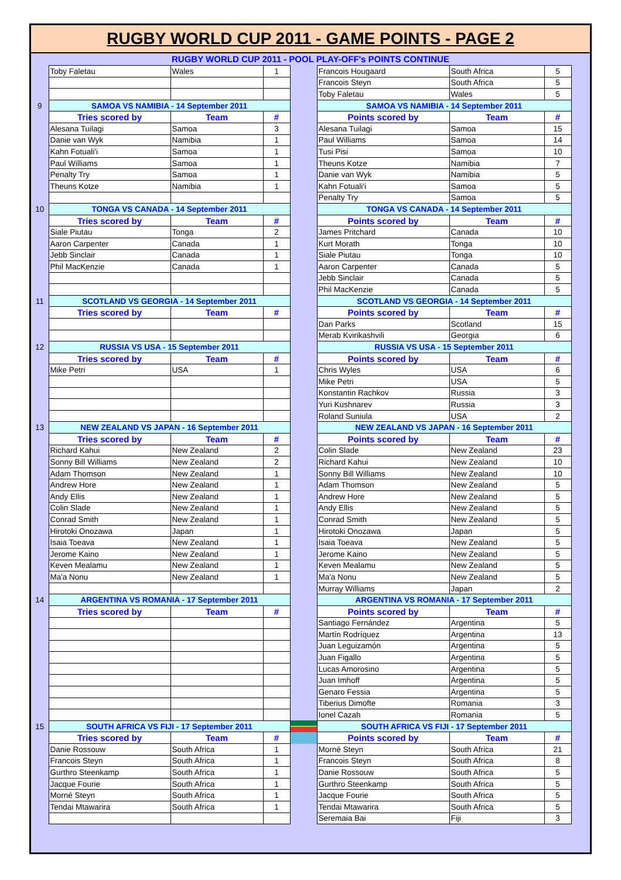RUGBY WORLD CUP 2011 - GAME POINTS - PAGE 2
RUGBY WORLD CUP 2011 - POOL PLAY-OFF's POINTS CONTINUE
| | Toby Faletau | Wales | 1 | | Francois Hougaard | South Africa | 5 | |
| | | | | | Francois Steyn | South Africa | 5 | |
| | | | | | Toby Faletau | Wales | 5 | |
| 9 | SAMOA VS NAMIBIA - 14 September 2011 | | | | SAMOA VS NAMIBIA - 14 September 2011 | | | |
| | Tries scored by | Team | # | | Points scored by | Team | # | |
| | Alesana Tuilagi | Samoa | 3 | | Alesana Tuilagi | Samoa | 15 | |
| | Danie van Wyk | Namibia | 1 | | Paul Williams | Samoa | 14 | |
| | Kahn Fotuali'i | Samoa | 1 | | Tusi Pisi | Samoa | 10 | |
| | Paul Williams | Samoa | 1 | | Theuns Kotze | Namibia | 7 | |
| | Penalty Try | Samoa | 1 | | Danie van Wyk | Namibia | 5 | |
| | Theuns Kotze | Namibia | 1 | | Kahn Fotuali'i | Samoa | 5 | |
| | | | | | Penalty Try | Samoa | 5 | |
| 10 | TONGA VS CANADA - 14 September 2011 | | | | TONGA VS CANADA - 14 September 2011 | | | |
| | Tries scored by | Team | # | | Points scored by | Team | # | |
| | Siale Piutau | Tonga | 2 | | James Pritchard | Canada | 10 | |
| | Aaron Carpenter | Canada | 1 | | Kurt Morath | Tonga | 10 | |
| | Jebb Sinclair | Canada | 1 | | Siale Piutau | Tonga | 10 | |
| | Phil MacKenzie | Canada | 1 | | Aaron Carpenter | Canada | 5 | |
| | | | | | Jebb Sinclair | Canada | 5 | |
| | | | | | Phil MacKenzie | Canada | 5 | |
| 11 | SCOTLAND VS GEORGIA - 14 September 2011 | | | | SCOTLAND VS GEORGIA - 14 September 2011 | | | |
| | Tries scored by | Team | # | | Points scored by | Team | # | |
| | | | | | Dan Parks | Scotland | 15 | |
| | | | | | Merab Kvirikashvili | Georgia | 6 | |
| 12 | RUSSIA VS USA - 15 September 2011 | | | | RUSSIA VS USA - 15 September 2011 | | | |
| | Tries scored by | Team | # | | Points scored by | Team | # | |
| | Mike Petri | USA | 1 | | Chris Wyles | USA | 6 | |
| | | | | | Mike Petri | USA | 5 | |
| | | | | | Konstantin Rachkov | Russia | 3 | |
| | | | | | Yuri Kushnarev | Russia | 3 | |
| | | | | | Roland Suniula | USA | 2 | |
| 13 | NEW ZEALAND VS JAPAN - 16 September 2011 | | | | NEW ZEALAND VS JAPAN - 16 September 2011 | | | |
| | Tries scored by | Team | # | | Points scored by | Team | # | |
| | Richard Kahui | New Zealand | 2 | | Colin Slade | New Zealand | 23 | |
| | Sonny Bill Williams | New Zealand | 2 | | Richard Kahui | New Zealand | 10 | |
| | Adam Thomson | New Zealand | 1 | | Sonny Bill Williams | New Zealand | 10 | |
| | Andrew Hore | New Zealand | 1 | | Adam Thomson | New Zealand | 5 | |
| | Andy Ellis | New Zealand | 1 | | Andrew Hore | New Zealand | 5 | |
| | Colin Slade | New Zealand | 1 | | Andy Ellis | New Zealand | 5 | |
| | Conrad Smith | New Zealand | 1 | | Conrad Smith | New Zealand | 5 | |
| | Hirotoki Onozawa | Japan | 1 | | Hirotoki Onozawa | Japan | 5 | |
| | Isaia Toeava | New Zealand | 1 | | Isaia Toeava | New Zealand | 5 | |
| | Jerome Kaino | New Zealand | 1 | | Jerome Kaino | New Zealand | 5 | |
| | Keven Mealamu | New Zealand | 1 | | Keven Mealamu | New Zealand | 5 | |
| | Ma'a Nonu | New Zealand | 1 | | Ma'a Nonu | New Zealand | 5 | |
| | | | | | Murray Williams | Japan | 2 | |
| 14 | ARGENTINA VS ROMANIA - 17 September 2011 | | | | ARGENTINA VS ROMANIA - 17 September 2011 | | | |
| | Tries scored by | Team | # | | Points scored by | Team | # | |
| | | | | | Santiago Fernández | Argentina | 5 | |
| | | | | | Martín Rodríquez | Argentina | 13 | |
| | | | | | Juan Leguizamón | Argentina | 5 | |
| | | | | | Juan Figallo | Argentina | 5 | |
| | | | | | Lucas Amorosino | Argentina | 5 | |
| | | | | | Juan Imhoff | Argentina | 5 | |
| | | | | | Genaro Fessia | Argentina | 5 | |
| | | | | | Tiberius Dimofte | Romania | 3 | |
| | | | | | Ionel Cazah | Romania | 5 | |
| 15 | SOUTH AFRICA VS FIJI - 17 September 2011 | | | | SOUTH AFRICA VS FIJI - 17 September 2011 | | | |
| | Tries scored by | Team | # | | Points scored by | Team | # | |
| | Danie Rossouw | South Africa | 1 | | Morné Steyn | South Africa | 21 | |
| | Francois Steyn | South Africa | 1 | | Francois Steyn | South Africa | 8 | |
| | Gurthro Steenkamp | South Africa | 1 | | Danie Rossouw | South Africa | 5 | |
| | Jacque Fourie | South Africa | 1 | | Gurthro Steenkamp | South Africa | 5 | |
| | Morné Steyn | South Africa | 1 | | Jacque Fourie | South Africa | 5 | |
| | Tendai Mtawarira | South Africa | 1 | | Tendai Mtawarira | South Africa | 5 | |
| | | | | | Seremaia Bai | Fiji | 3 | |